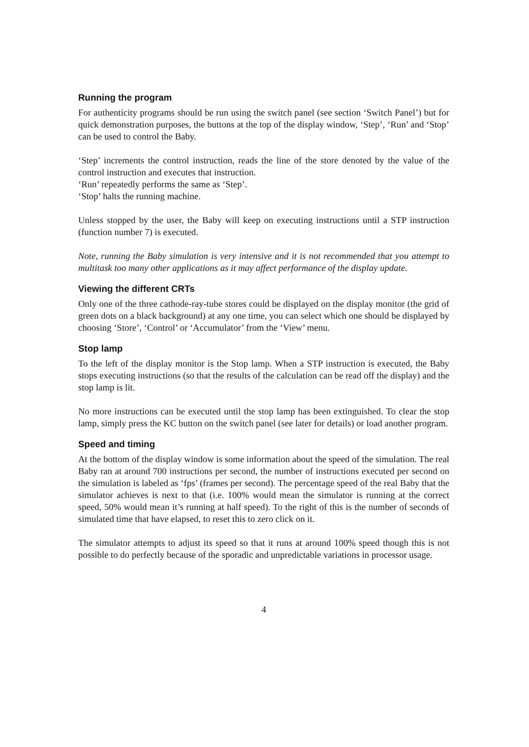Running the program
For authenticity programs should be run using the switch panel (see section ‘Switch Panel’) but for quick demonstration purposes, the buttons at the top of the display window, ‘Step’, ‘Run’ and ‘Stop’ can be used to control the Baby.
‘Step’ increments the control instruction, reads the line of the store denoted by the value of the control instruction and executes that instruction.
‘Run’ repeatedly performs the same as ‘Step’.
‘Stop’ halts the running machine.
Unless stopped by the user, the Baby will keep on executing instructions until a STP instruction (function number 7) is executed.
Note, running the Baby simulation is very intensive and it is not recommended that you attempt to multitask too many other applications as it may affect performance of the display update.
Viewing the different CRTs
Only one of the three cathode-ray-tube stores could be displayed on the display monitor (the grid of green dots on a black background) at any one time, you can select which one should be displayed by choosing ‘Store’, ‘Control’ or ‘Accumulator’ from the ‘View’ menu.
Stop lamp
To the left of the display monitor is the Stop lamp. When a STP instruction is executed, the Baby stops executing instructions (so that the results of the calculation can be read off the display) and the stop lamp is lit.
No more instructions can be executed until the stop lamp has been extinguished. To clear the stop lamp, simply press the KC button on the switch panel (see later for details) or load another program.
Speed and timing
At the bottom of the display window is some information about the speed of the simulation. The real Baby ran at around 700 instructions per second, the number of instructions executed per second on the simulation is labeled as ‘fps’ (frames per second). The percentage speed of the real Baby that the simulator achieves is next to that (i.e. 100% would mean the simulator is running at the correct speed, 50% would mean it’s running at half speed). To the right of this is the number of seconds of simulated time that have elapsed, to reset this to zero click on it.
The simulator attempts to adjust its speed so that it runs at around 100% speed though this is not possible to do perfectly because of the sporadic and unpredictable variations in processor usage.
4